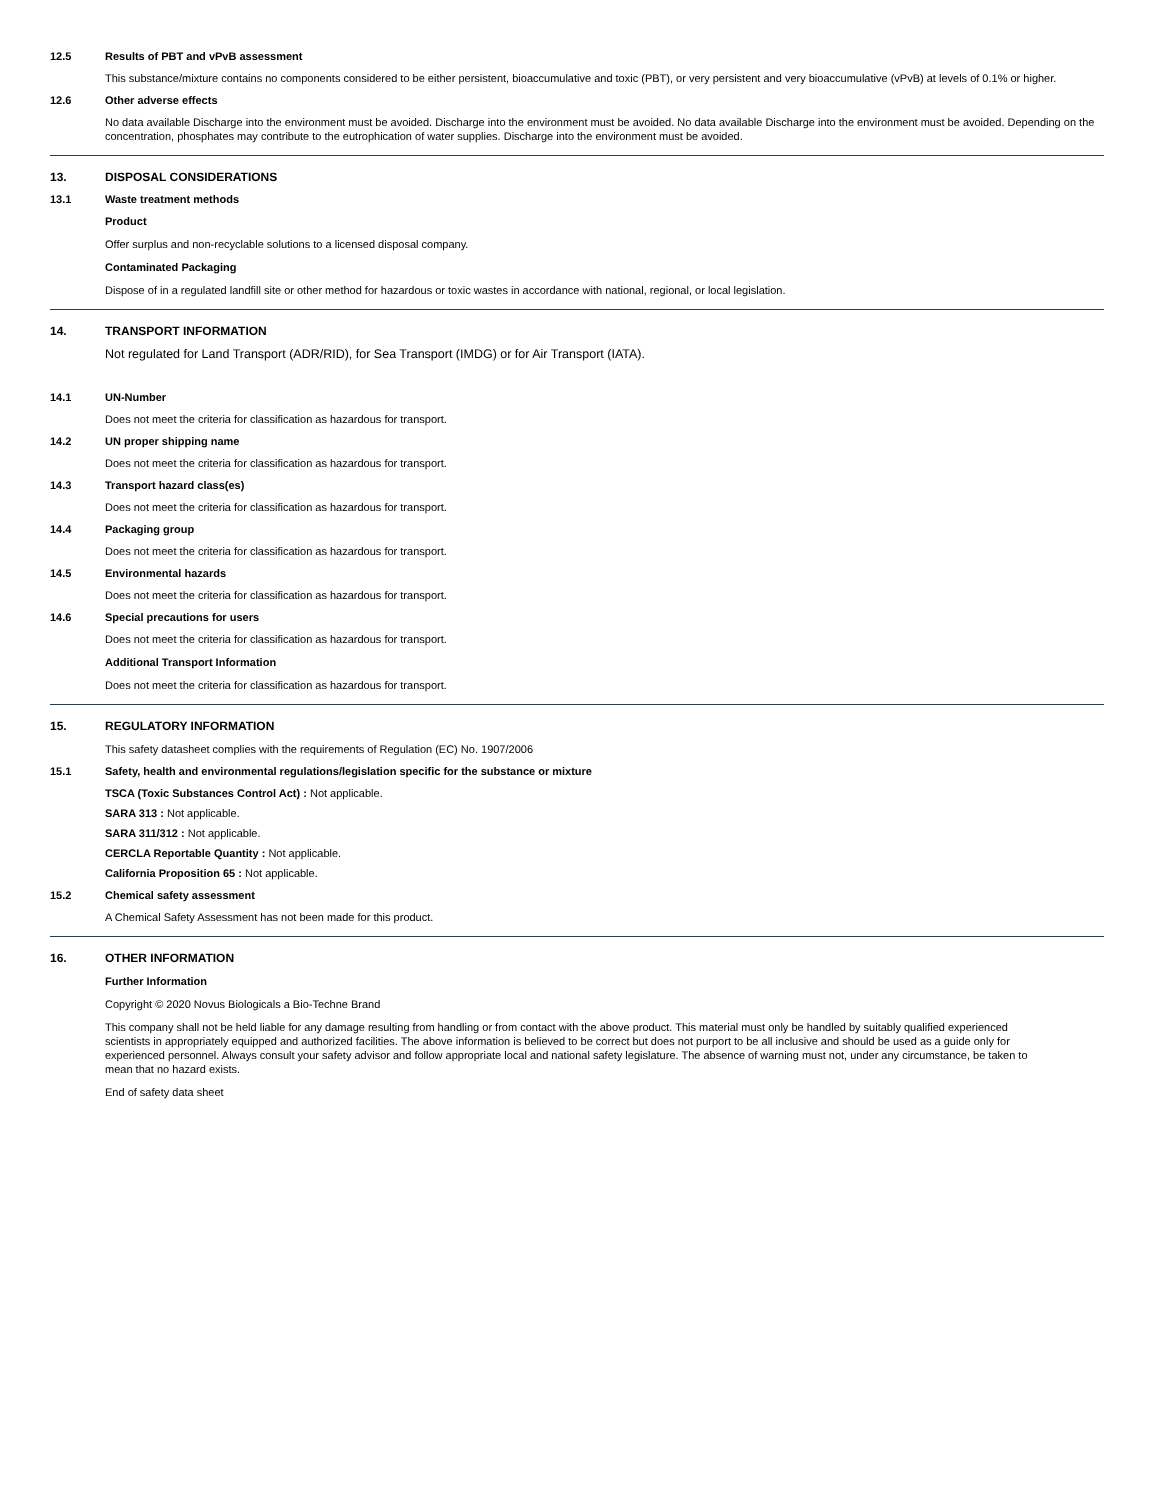12.5 Results of PBT and vPvB assessment
This substance/mixture contains no components considered to be either persistent, bioaccumulative and toxic (PBT), or very persistent and very bioaccumulative (vPvB) at levels of 0.1% or higher.
12.6 Other adverse effects
No data available Discharge into the environment must be avoided. Discharge into the environment must be avoided. No data available Discharge into the environment must be avoided. Depending on the concentration, phosphates may contribute to the eutrophication of water supplies. Discharge into the environment must be avoided.
13. DISPOSAL CONSIDERATIONS
13.1 Waste treatment methods
Product
Offer surplus and non-recyclable solutions to a licensed disposal company.
Contaminated Packaging
Dispose of in a regulated landfill site or other method for hazardous or toxic wastes in accordance with national, regional, or local legislation.
14. TRANSPORT INFORMATION
Not regulated for Land Transport (ADR/RID), for Sea Transport (IMDG) or for Air Transport (IATA).
14.1 UN-Number
Does not meet the criteria for classification as hazardous for transport.
14.2 UN proper shipping name
Does not meet the criteria for classification as hazardous for transport.
14.3 Transport hazard class(es)
Does not meet the criteria for classification as hazardous for transport.
14.4 Packaging group
Does not meet the criteria for classification as hazardous for transport.
14.5 Environmental hazards
Does not meet the criteria for classification as hazardous for transport.
14.6 Special precautions for users
Does not meet the criteria for classification as hazardous for transport.
Additional Transport Information
Does not meet the criteria for classification as hazardous for transport.
15. REGULATORY INFORMATION
This safety datasheet complies with the requirements of Regulation (EC) No. 1907/2006
15.1 Safety, health and environmental regulations/legislation specific for the substance or mixture
TSCA (Toxic Substances Control Act) : Not applicable.
SARA 313 : Not applicable.
SARA 311/312 : Not applicable.
CERCLA Reportable Quantity : Not applicable.
California Proposition 65 : Not applicable.
15.2 Chemical safety assessment
A Chemical Safety Assessment has not been made for this product.
16. OTHER INFORMATION
Further Information
Copyright © 2020 Novus Biologicals a Bio-Techne Brand
This company shall not be held liable for any damage resulting from handling or from contact with the above product. This material must only be handled by suitably qualified experienced scientists in appropriately equipped and authorized facilities. The above information is believed to be correct but does not purport to be all inclusive and should be used as a guide only for experienced personnel. Always consult your safety advisor and follow appropriate local and national safety legislature. The absence of warning must not, under any circumstance, be taken to mean that no hazard exists.
End of safety data sheet